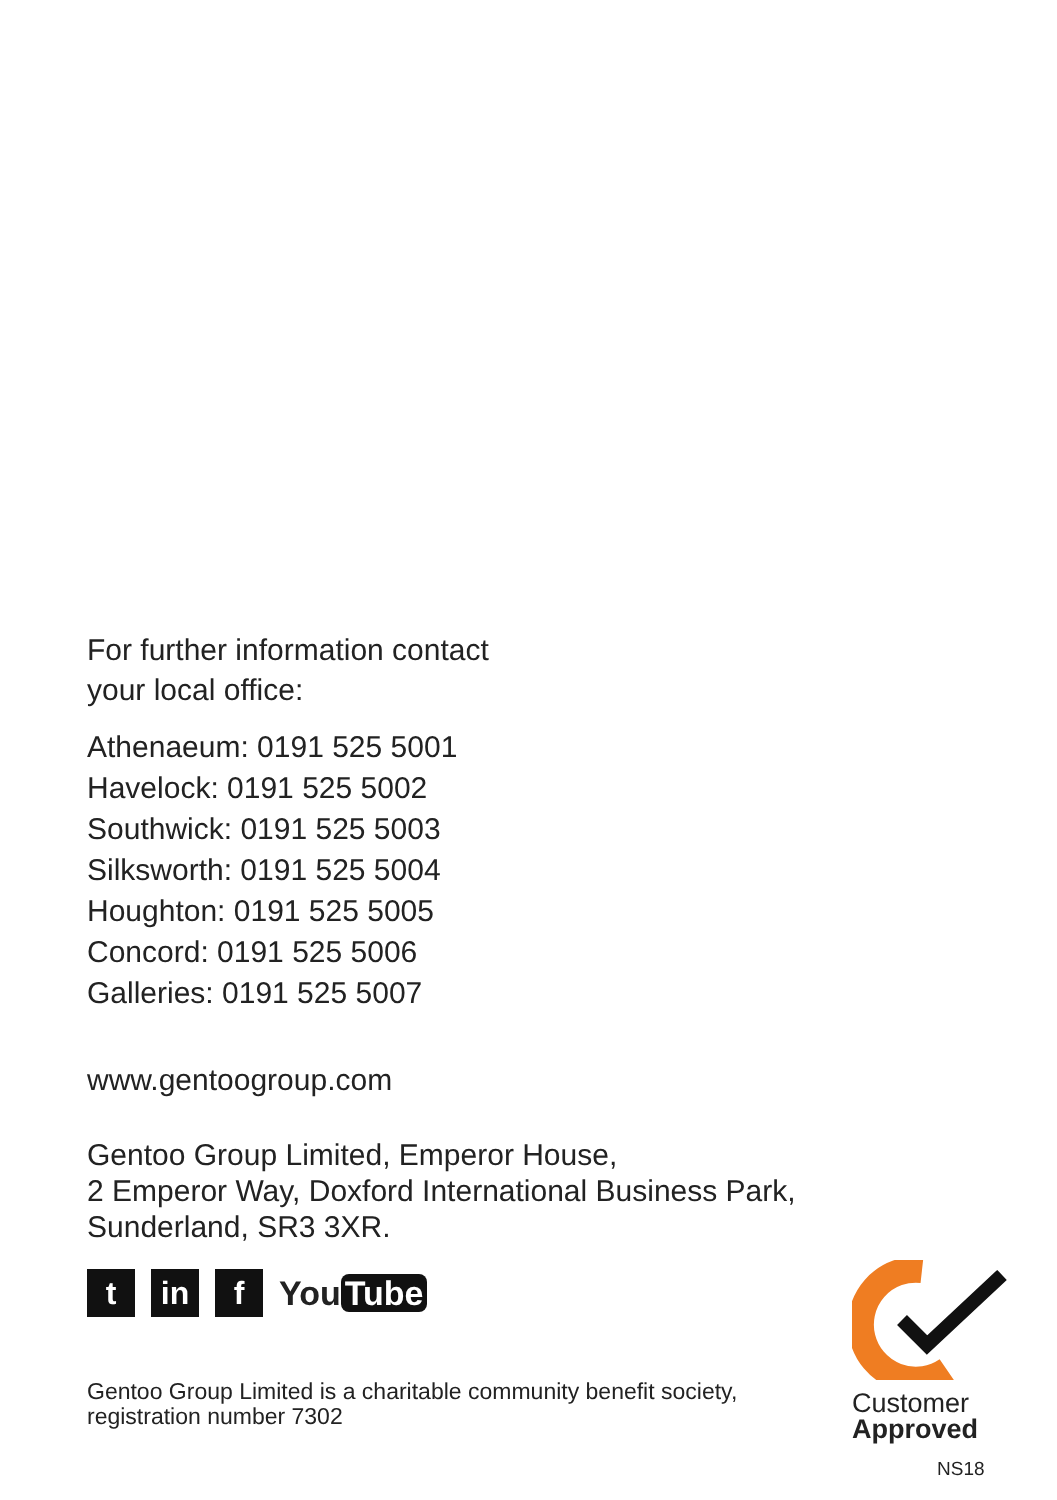For further information contact
your local office:
Athenaeum: 0191 525 5001
Havelock: 0191 525 5002
Southwick: 0191 525 5003
Silksworth: 0191 525 5004
Houghton: 0191 525 5005
Concord: 0191 525 5006
Galleries: 0191 525 5007
www.gentoogroup.com
Gentoo Group Limited, Emperor House,
2 Emperor Way, Doxford International Business Park,
Sunderland, SR3 3XR.
t in f
You Tube
Gentoo Group Limited is a charitable community benefit society,
registration number 7302
Customer
Approved
NS18